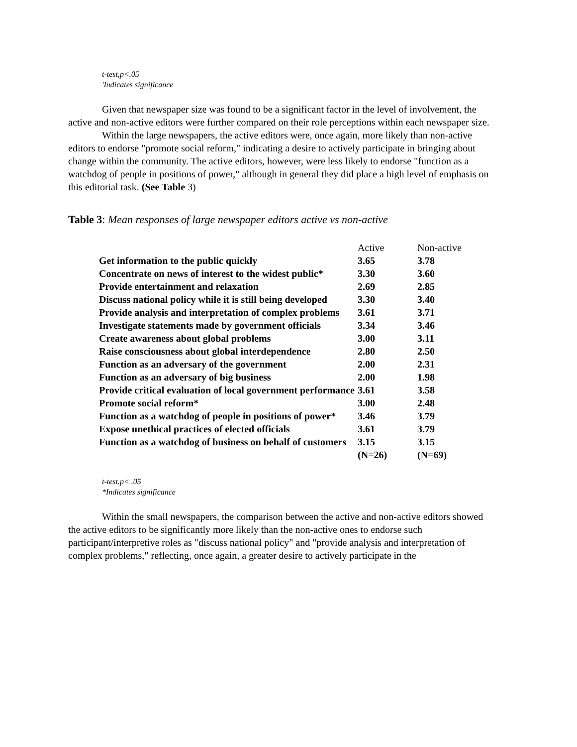t-test,p<.05
'Indicates significance
Given that newspaper size was found to be a significant factor in the level of involvement, the active and non-active editors were further compared on their role perceptions within each newspaper size.
Within the large newspapers, the active editors were, once again, more likely than non-active editors to endorse "promote social reform," indicating a desire to actively participate in bringing about change within the community. The active editors, however, were less likely to endorse "function as a watchdog of people in positions of power," although in general they did place a high level of emphasis on this editorial task. (See Table 3)
Table 3: Mean responses of large newspaper editors active vs non-active
| | Active | Non-active |
| Get information to the public quickly | 3.65 | 3.78 |
| Concentrate on news of interest to the widest public* | 3.30 | 3.60 |
| Provide entertainment and relaxation | 2.69 | 2.85 |
| Discuss national policy while it is still being developed | 3.30 | 3.40 |
| Provide analysis and interpretation of complex problems | 3.61 | 3.71 |
| Investigate statements made by government officials | 3.34 | 3.46 |
| Create awareness about global problems | 3.00 | 3.11 |
| Raise consciousness about global interdependence | 2.80 | 2.50 |
| Function as an adversary of the government | 2.00 | 2.31 |
| Function as an adversary of big business | 2.00 | 1.98 |
| Provide critical evaluation of local government performance | 3.61 | 3.58 |
| Promote social reform* | 3.00 | 2.48 |
| Function as a watchdog of people in positions of power* | 3.46 | 3.79 |
| Expose unethical practices of elected officials | 3.61 | 3.79 |
| Function as a watchdog of business on behalf of customers | 3.15 | 3.15 |
| | (N=26) | (N=69) |
t-test.p< .05
*Indicates significance
Within the small newspapers, the comparison between the active and non-active editors showed the active editors to be significantly more likely than the non-active ones to endorse such participant/interpretive roles as "discuss national policy" and "provide analysis and interpretation of complex problems," reflecting, once again, a greater desire to actively participate in the